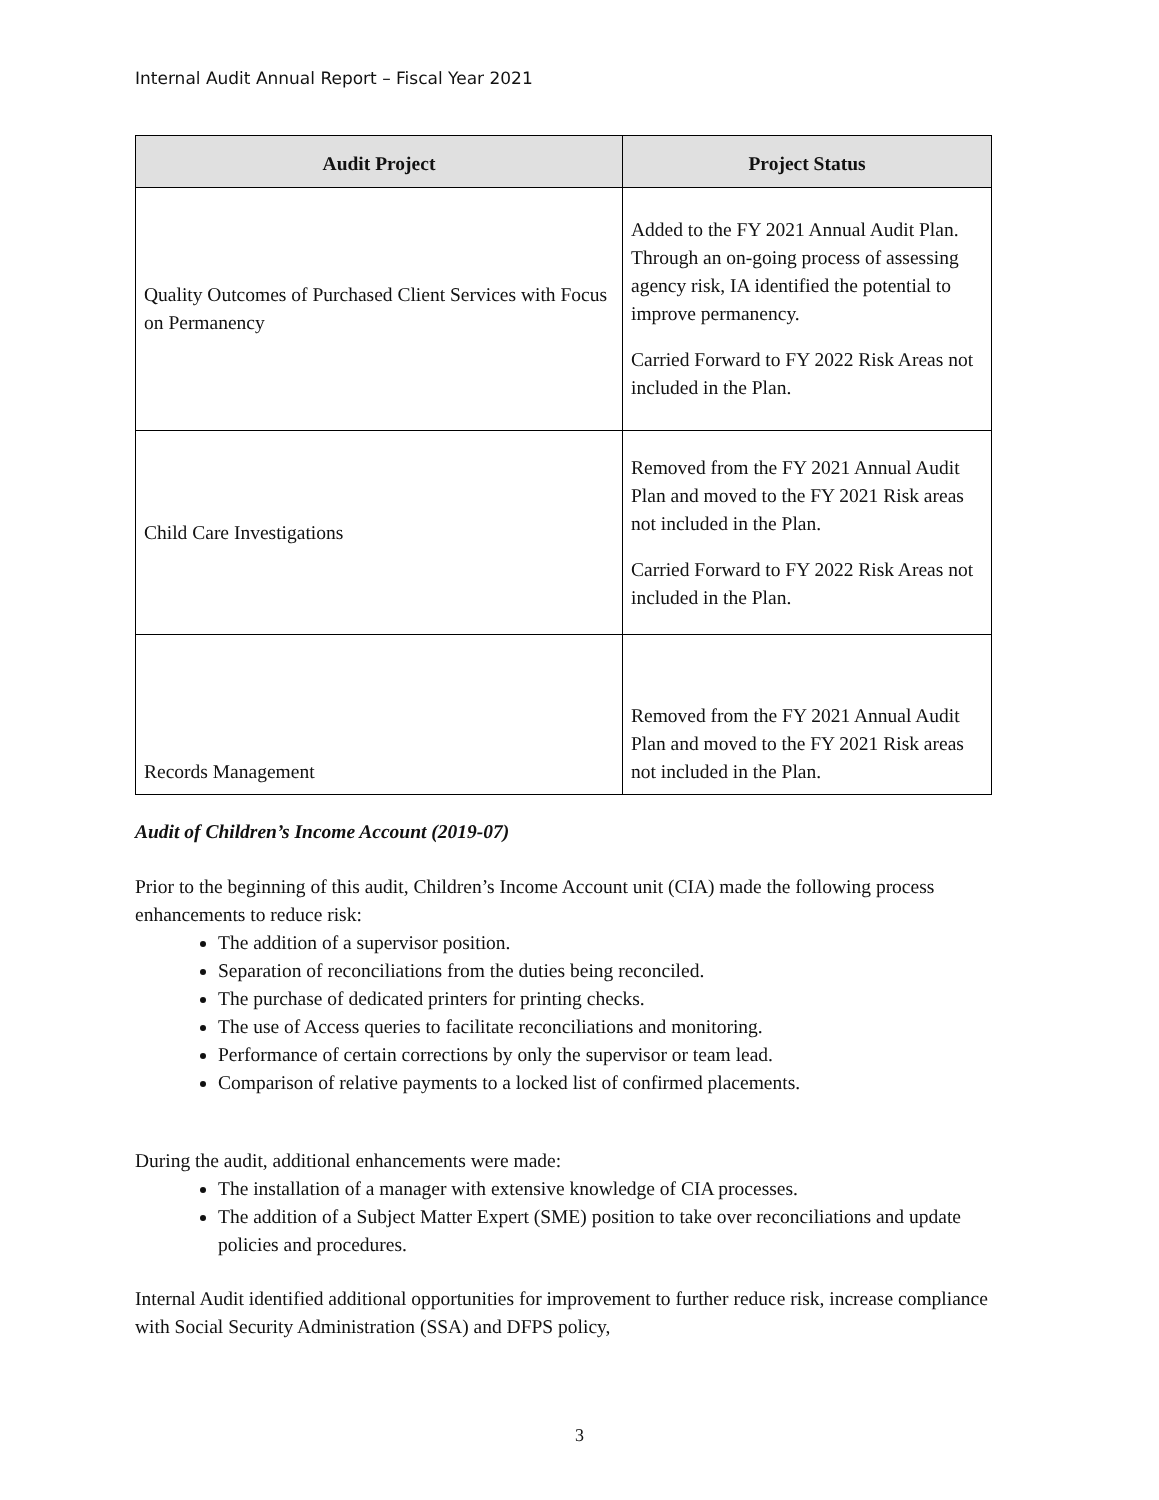Internal Audit Annual Report – Fiscal Year 2021
| Audit Project | Project Status |
| --- | --- |
| Quality Outcomes of Purchased Client Services with Focus on Permanency | Added to the FY 2021 Annual Audit Plan. Through an on-going process of assessing agency risk, IA identified the potential to improve permanency. Carried Forward to FY 2022 Risk Areas not included in the Plan. |
| Child Care Investigations | Removed from the FY 2021 Annual Audit Plan and moved to the FY 2021 Risk areas not included in the Plan. Carried Forward to FY 2022 Risk Areas not included in the Plan. |
| Records Management | Removed from the FY 2021 Annual Audit Plan and moved to the FY 2021 Risk areas not included in the Plan. |
Audit of Children’s Income Account (2019-07)
Prior to the beginning of this audit, Children’s Income Account unit (CIA) made the following process enhancements to reduce risk:
The addition of a supervisor position.
Separation of reconciliations from the duties being reconciled.
The purchase of dedicated printers for printing checks.
The use of Access queries to facilitate reconciliations and monitoring.
Performance of certain corrections by only the supervisor or team lead.
Comparison of relative payments to a locked list of confirmed placements.
During the audit, additional enhancements were made:
The installation of a manager with extensive knowledge of CIA processes.
The addition of a Subject Matter Expert (SME) position to take over reconciliations and update policies and procedures.
Internal Audit identified additional opportunities for improvement to further reduce risk, increase compliance with Social Security Administration (SSA) and DFPS policy,
3